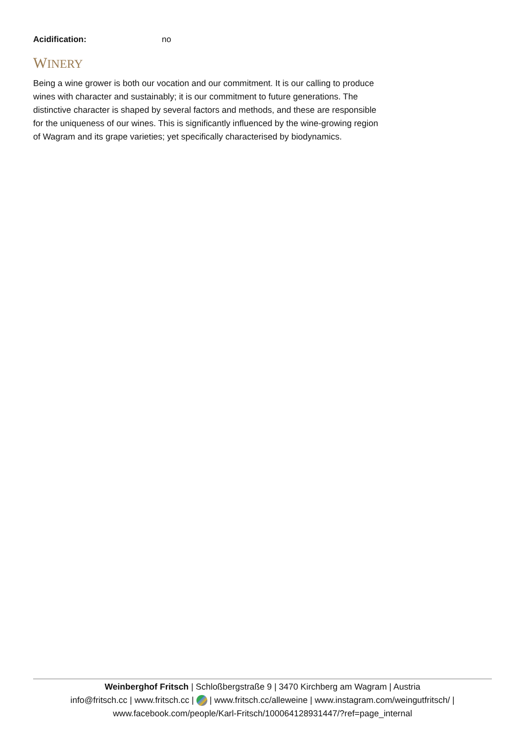Acidification: no
WINERY
Being a wine grower is both our vocation and our commitment. It is our calling to produce wines with character and sustainably; it is our commitment to future generations. The distinctive character is shaped by several factors and methods, and these are responsible for the uniqueness of our wines. This is significantly influenced by the wine-growing region of Wagram and its grape varieties; yet specifically characterised by biodynamics.
Weinberghof Fritsch | Schloßbergstraße 9 | 3470 Kirchberg am Wagram | Austria
info@fritsch.cc | www.fritsch.cc | | www.fritsch.cc/alleweine | www.instagram.com/weingutfritsch/ |
www.facebook.com/people/Karl-Fritsch/100064128931447/?ref=page_internal